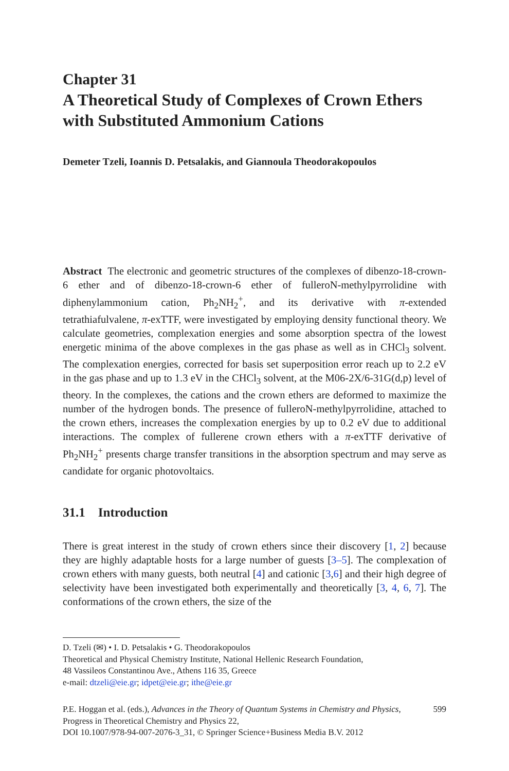Chapter 31
A Theoretical Study of Complexes of Crown Ethers with Substituted Ammonium Cations
Demeter Tzeli, Ioannis D. Petsalakis, and Giannoula Theodorakopoulos
Abstract The electronic and geometric structures of the complexes of dibenzo-18-crown-6 ether and of dibenzo-18-crown-6 ether of fulleroN-methylpyrrolidine with diphenylammonium cation, Ph<sub>2</sub>NH<sub>2</sub><sup>+</sup>, and its derivative with π-extended tetrathiafulvalene, π-exTTF, were investigated by employing density functional theory. We calculate geometries, complexation energies and some absorption spectra of the lowest energetic minima of the above complexes in the gas phase as well as in CHCl<sub>3</sub> solvent. The complexation energies, corrected for basis set superposition error reach up to 2.2 eV in the gas phase and up to 1.3 eV in the CHCl<sub>3</sub> solvent, at the M06-2X/6-31G(d,p) level of theory. In the complexes, the cations and the crown ethers are deformed to maximize the number of the hydrogen bonds. The presence of fulleroN-methylpyrrolidine, attached to the crown ethers, increases the complexation energies by up to 0.2 eV due to additional interactions. The complex of fullerene crown ethers with a π-exTTF derivative of Ph<sub>2</sub>NH<sub>2</sub><sup>+</sup> presents charge transfer transitions in the absorption spectrum and may serve as candidate for organic photovoltaics.
31.1 Introduction
There is great interest in the study of crown ethers since their discovery [1, 2] because they are highly adaptable hosts for a large number of guests [3–5]. The complexation of crown ethers with many guests, both neutral [4] and cationic [3,6] and their high degree of selectivity have been investigated both experimentally and theoretically [3, 4, 6, 7]. The conformations of the crown ethers, the size of the
D. Tzeli (✉) • I. D. Petsalakis • G. Theodorakopoulos
Theoretical and Physical Chemistry Institute, National Hellenic Research Foundation,
48 Vassileos Constantinou Ave., Athens 116 35, Greece
e-mail: dtzeli@eie.gr; idpet@eie.gr; ithe@eie.gr
P.E. Hoggan et al. (eds.), Advances in the Theory of Quantum Systems in Chemistry and Physics, Progress in Theoretical Chemistry and Physics 22,
DOI 10.1007/978-94-007-2076-3_31, © Springer Science+Business Media B.V. 2012
599